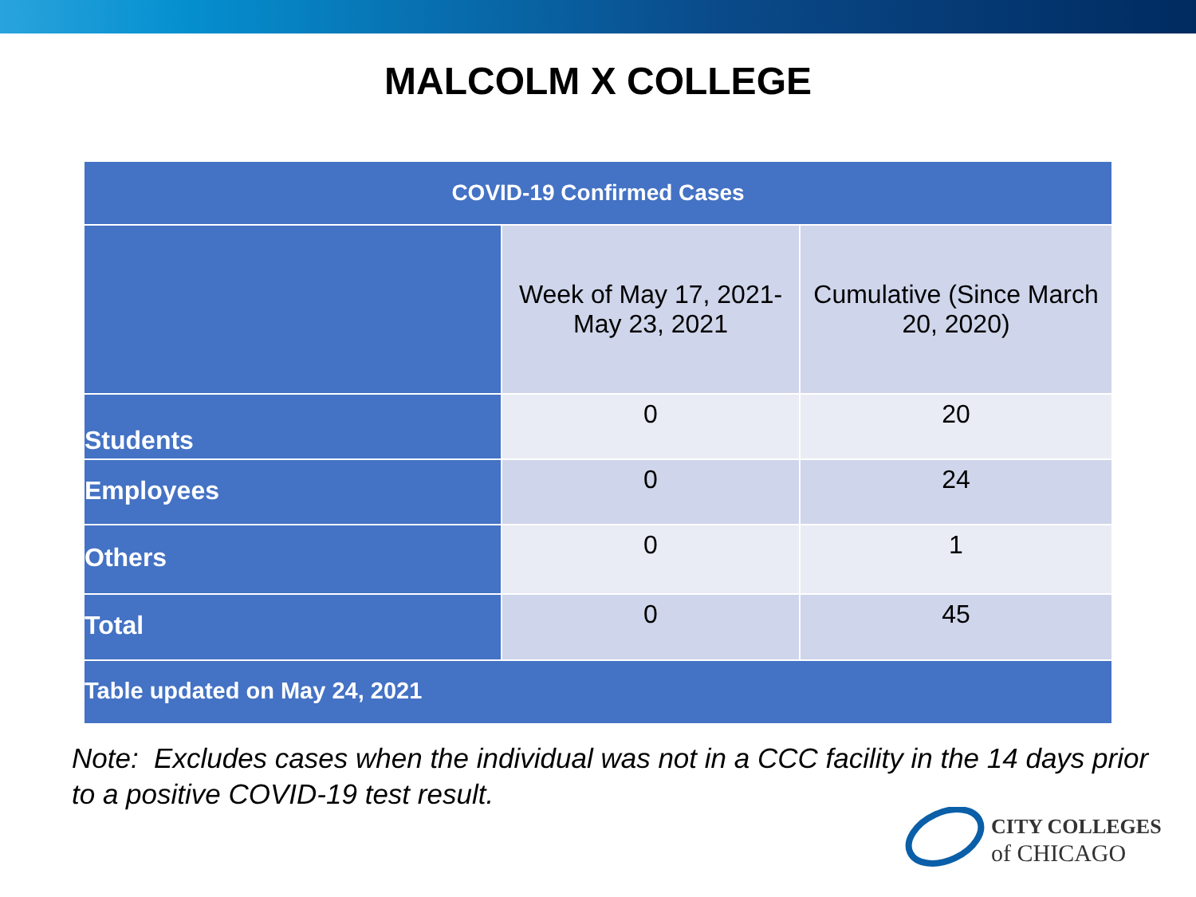MALCOLM X COLLEGE
| COVID-19 Confirmed Cases | | |
| --- | --- | --- |
| | Week of May 17, 2021- May 23, 2021 | Cumulative (Since March 20, 2020) |
| Students | 0 | 20 |
| Employees | 0 | 24 |
| Others | 0 | 1 |
| Total | 0 | 45 |
| Table updated on May 24, 2021 | | |
Note: Excludes cases when the individual was not in a CCC facility in the 14 days prior to a positive COVID-19 test result.
CITY COLLEGES
of CHICAGO